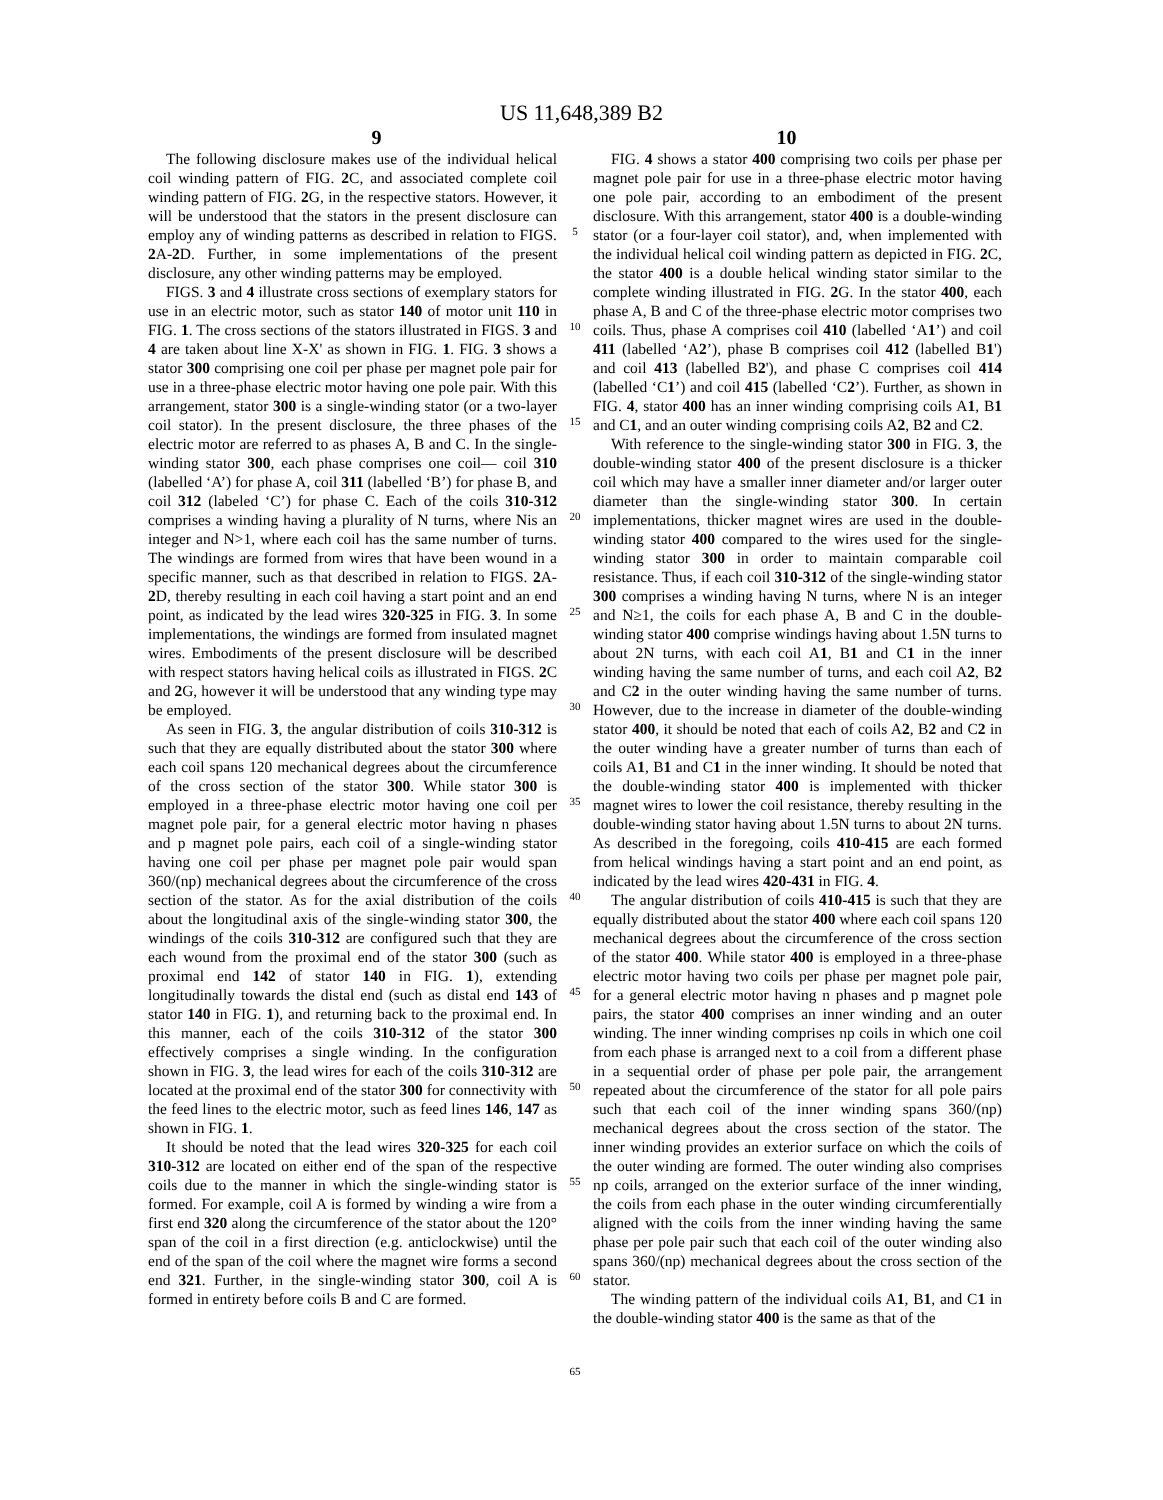US 11,648,389 B2
9 10
The following disclosure makes use of the individual helical coil winding pattern of FIG. 2 C, and associated complete coil winding pattern of FIG. 2 G, in the respective stators. However, it will be understood that the stators in the present disclosure can employ any of winding patterns as described in relation to FIGS. 2 A-2 D. Further, in some implementations of the present disclosure, any other winding patterns may be employed.
FIGS. 3 and 4 illustrate cross sections of exemplary stators for use in an electric motor, such as stator 140 of motor unit 110 in FIG. 1. The cross sections of the stators illustrated in FIGS. 3 and 4 are taken about line X-X' as shown in FIG. 1. FIG. 3 shows a stator 300 comprising one coil per phase per magnet pole pair for use in a three-phase electric motor having one pole pair. With this arrangement, stator 300 is a single-winding stator (or a two-layer coil stator). In the present disclosure, the three phases of the electric motor are referred to as phases A, B and C. In the single-winding stator 300, each phase comprises one coil— coil 310 (labelled ‘A’) for phase A, coil 311 (labelled ‘B’) for phase B, and coil 312 (labeled ‘C’) for phase C. Each of the coils 310-312 comprises a winding having a plurality of N turns, where Nis an integer and N>1, where each coil has the same number of turns. The windings are formed from wires that have been wound in a specific manner, such as that described in relation to FIGS. 2 A-2 D, thereby resulting in each coil having a start point and an end point, as indicated by the lead wires 320-325 in FIG. 3. In some implementations, the windings are formed from insulated magnet wires. Embodiments of the present disclosure will be described with respect stators having helical coils as illustrated in FIGS. 2 C and 2 G, however it will be understood that any winding type may be employed.
As seen in FIG. 3, the angular distribution of coils 310-312 is such that they are equally distributed about the stator 300 where each coil spans 120 mechanical degrees about the circumference of the cross section of the stator 300. While stator 300 is employed in a three-phase electric motor having one coil per magnet pole pair, for a general electric motor having n phases and p magnet pole pairs, each coil of a single-winding stator having one coil per phase per magnet pole pair would span 360/(np) mechanical degrees about the circumference of the cross section of the stator. As for the axial distribution of the coils about the longitudinal axis of the single-winding stator 300, the windings of the coils 310-312 are configured such that they are each wound from the proximal end of the stator 300 (such as proximal end 142 of stator 140 in FIG. 1), extending longitudinally towards the distal end (such as distal end 143 of stator 140 in FIG. 1), and returning back to the proximal end. In this manner, each of the coils 310-312 of the stator 300 effectively comprises a single winding. In the configuration shown in FIG. 3, the lead wires for each of the coils 310-312 are located at the proximal end of the stator 300 for connectivity with the feed lines to the electric motor, such as feed lines 146, 147 as shown in FIG. 1.
It should be noted that the lead wires 320-325 for each coil 310-312 are located on either end of the span of the respective coils due to the manner in which the single-winding stator is formed. For example, coil A is formed by winding a wire from a first end 320 along the circumference of the stator about the 120° span of the coil in a first direction (e.g. anticlockwise) until the end of the span of the coil where the magnet wire forms a second end 321. Further, in the single-winding stator 300, coil A is formed in entirety before coils B and C are formed.
5
10
15
20
25
30
35
40
45
50
55
60
65
FIG. 4 shows a stator 400 comprising two coils per phase per magnet pole pair for use in a three-phase electric motor having one pole pair, according to an embodiment of the present disclosure. With this arrangement, stator 400 is a double-winding stator (or a four-layer coil stator), and, when implemented with the individual helical coil winding pattern as depicted in FIG. 2 C, the stator 400 is a double helical winding stator similar to the complete winding illustrated in FIG. 2 G. In the stator 400, each phase A, B and C of the three-phase electric motor comprises two coils. Thus, phase A comprises coil 410 (labelled ‘A1’) and coil 411 (labelled ‘A2’), phase B comprises coil 412 (labelled B1') and coil 413 (labelled B2'), and phase C comprises coil 414 (labelled ‘C1’) and coil 415 (labelled ‘C2’). Further, as shown in FIG. 4, stator 400 has an inner winding comprising coils A1, B1 and C1, and an outer winding comprising coils A2, B2 and C2.
With reference to the single-winding stator 300 in FIG. 3, the double-winding stator 400 of the present disclosure is a thicker coil which may have a smaller inner diameter and/or larger outer diameter than the single-winding stator 300. In certain implementations, thicker magnet wires are used in the double-winding stator 400 compared to the wires used for the single-winding stator 300 in order to maintain comparable coil resistance. Thus, if each coil 310-312 of the single-winding stator 300 comprises a winding having N turns, where N is an integer and N≥1, the coils for each phase A, B and C in the double-winding stator 400 comprise windings having about 1.5N turns to about 2N turns, with each coil A1, B1 and C1 in the inner winding having the same number of turns, and each coil A2, B2 and C2 in the outer winding having the same number of turns. However, due to the increase in diameter of the double-winding stator 400, it should be noted that each of coils A2, B2 and C2 in the outer winding have a greater number of turns than each of coils A1, B1 and C1 in the inner winding. It should be noted that the double-winding stator 400 is implemented with thicker magnet wires to lower the coil resistance, thereby resulting in the double-winding stator having about 1.5N turns to about 2N turns. As described in the foregoing, coils 410-415 are each formed from helical windings having a start point and an end point, as indicated by the lead wires 420-431 in FIG. 4.
The angular distribution of coils 410-415 is such that they are equally distributed about the stator 400 where each coil spans 120 mechanical degrees about the circumference of the cross section of the stator 400. While stator 400 is employed in a three-phase electric motor having two coils per phase per magnet pole pair, for a general electric motor having n phases and p magnet pole pairs, the stator 400 comprises an inner winding and an outer winding. The inner winding comprises np coils in which one coil from each phase is arranged next to a coil from a different phase in a sequential order of phase per pole pair, the arrangement repeated about the circumference of the stator for all pole pairs such that each coil of the inner winding spans 360/(np) mechanical degrees about the cross section of the stator. The inner winding provides an exterior surface on which the coils of the outer winding are formed. The outer winding also comprises np coils, arranged on the exterior surface of the inner winding, the coils from each phase in the outer winding circumferentially aligned with the coils from the inner winding having the same phase per pole pair such that each coil of the outer winding also spans 360/(np) mechanical degrees about the cross section of the stator.
The winding pattern of the individual coils A1, B1, and C1 in the double-winding stator 400 is the same as that of the